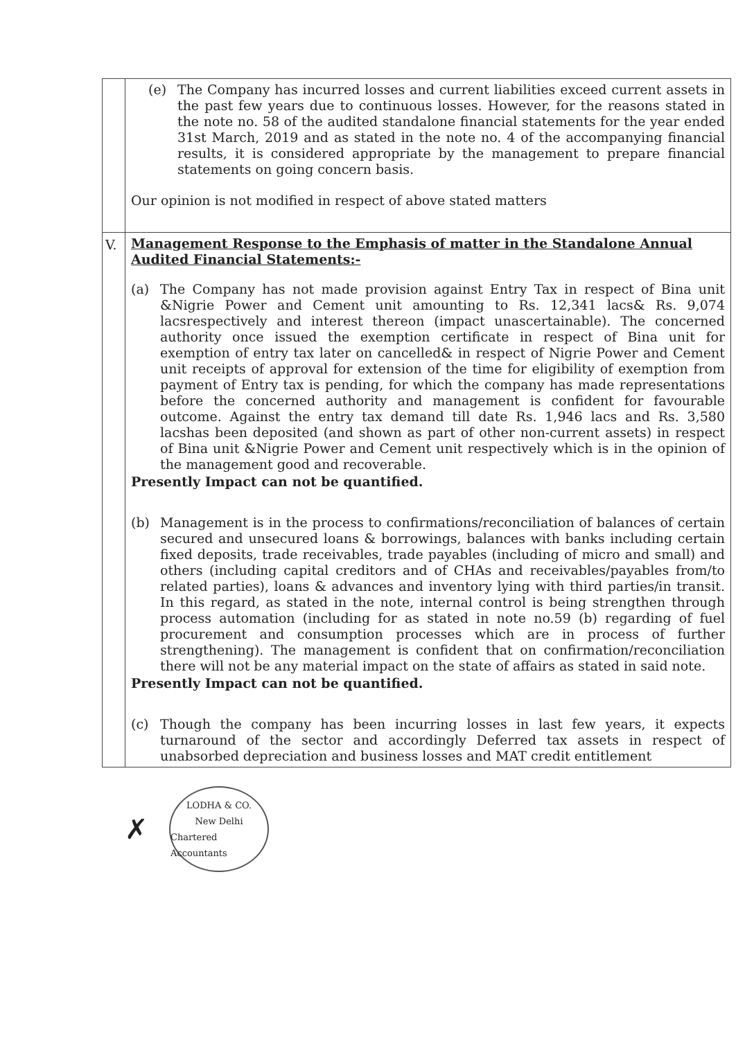| | (e) The Company has incurred losses and current liabilities exceed current assets in the past few years due to continuous losses. However, for the reasons stated in the note no. 58 of the audited standalone financial statements for the year ended 31st March, 2019 and as stated in the note no. 4 of the accompanying financial results, it is considered appropriate by the management to prepare financial statements on going concern basis. Our opinion is not modified in respect of above stated matters |
| V. | Management Response to the Emphasis of matter in the Standalone Annual Audited Financial Statements:- (a) The Company has not made provision against Entry Tax in respect of Bina unit &Nigrie Power and Cement unit amounting to Rs. 12,341 lacs& Rs. 9,074 lacsrespectively and interest thereon (impact unascertainable). The concerned authority once issued the exemption certificate in respect of Bina unit for exemption of entry tax later on cancelled& in respect of Nigrie Power and Cement unit receipts of approval for extension of the time for eligibility of exemption from payment of Entry tax is pending, for which the company has made representations before the concerned authority and management is confident for favourable outcome. Against the entry tax demand till date Rs. 1,946 lacs and Rs. 3,580 lacshas been deposited (and shown as part of other non-current assets) in respect of Bina unit &Nigrie Power and Cement unit respectively which is in the opinion of the management good and recoverable. Presently Impact can not be quantified. (b) Management is in the process to confirmations/reconciliation of balances of certain secured and unsecured loans & borrowings, balances with banks including certain fixed deposits, trade receivables, trade payables (including of micro and small) and others (including capital creditors and of CHAs and receivables/payables from/to related parties), loans & advances and inventory lying with third parties/in transit. In this regard, as stated in the note, internal control is being strengthen through process automation (including for as stated in note no.59 (b) regarding of fuel procurement and consumption processes which are in process of further strengthening). The management is confident that on confirmation/reconciliation there will not be any material impact on the state of affairs as stated in said note. Presently Impact can not be quantified. (c) Though the company has been incurring losses in last few years, it expects turnaround of the sector and accordingly Deferred tax assets in respect of unabsorbed depreciation and business losses and MAT credit entitlement |
✗
LODHA & CO.
New Delhi
Chartered Accountants